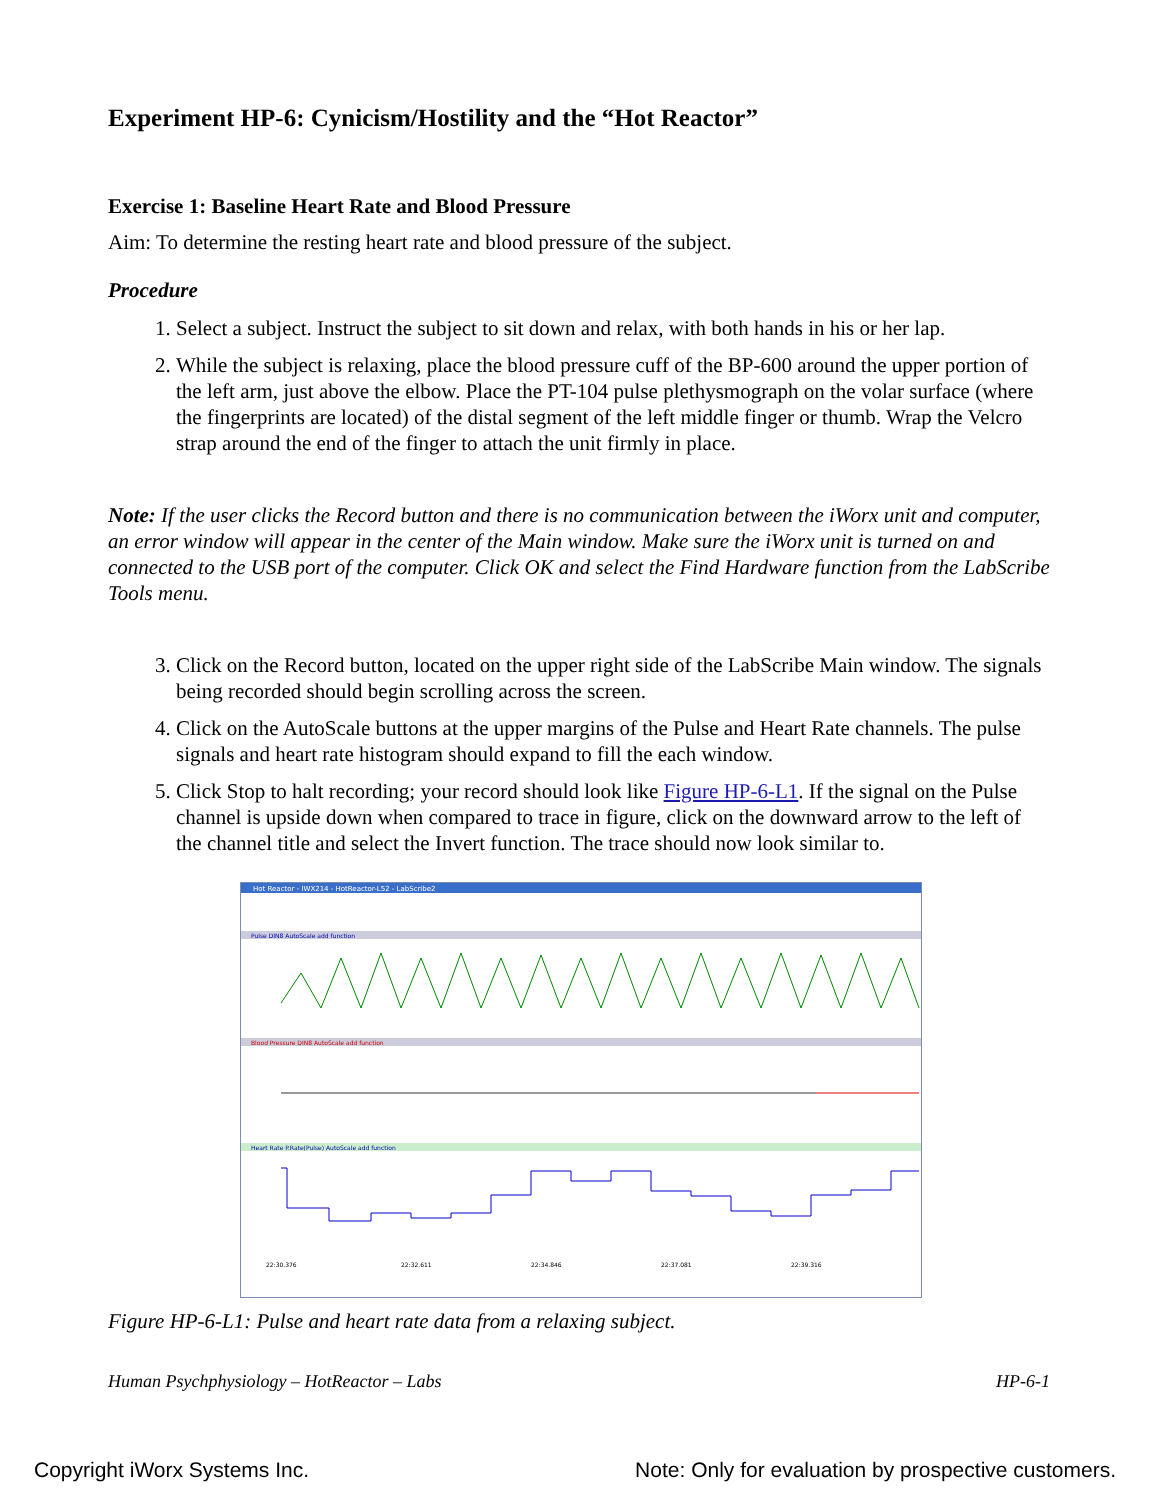Experiment HP-6: Cynicism/Hostility and the “Hot Reactor”
Exercise 1: Baseline Heart Rate and Blood Pressure
Aim: To determine the resting heart rate and blood pressure of the subject.
Procedure
1. Select a subject. Instruct the subject to sit down and relax, with both hands in his or her lap.
2. While the subject is relaxing, place the blood pressure cuff of the BP-600 around the upper portion of the left arm, just above the elbow. Place the PT-104 pulse plethysmograph on the volar surface (where the fingerprints are located) of the distal segment of the left middle finger or thumb. Wrap the Velcro strap around the end of the finger to attach the unit firmly in place.
Note: If the user clicks the Record button and there is no communication between the iWorx unit and computer, an error window will appear in the center of the Main window. Make sure the iWorx unit is turned on and connected to the USB port of the computer. Click OK and select the Find Hardware function from the LabScribe Tools menu.
3. Click on the Record button, located on the upper right side of the LabScribe Main window. The signals being recorded should begin scrolling across the screen.
4. Click on the AutoScale buttons at the upper margins of the Pulse and Heart Rate channels. The pulse signals and heart rate histogram should expand to fill the each window.
5. Click Stop to halt recording; your record should look like Figure HP-6-L1. If the signal on the Pulse channel is upside down when compared to trace in figure, click on the downward arrow to the left of the channel title and select the Invert function. The trace should now look similar to.
Hot Reactor - IWX214 - HotReactor-L52 - LabScribe2
Pulse DIN8 AutoScale add function
Blood Pressure DIN8 AutoScale add function
Heart Rate P.Rate(Pulse) AutoScale add function
22:30.376
22:32.611
22:34.846
22:37.081
22:39.316
Figure HP-6-L1: Pulse and heart rate data from a relaxing subject.
Human Psychphysiology – HotReactor – Labs HP-6-1
Copyright iWorx Systems Inc. Note: Only for evaluation by prospective customers.